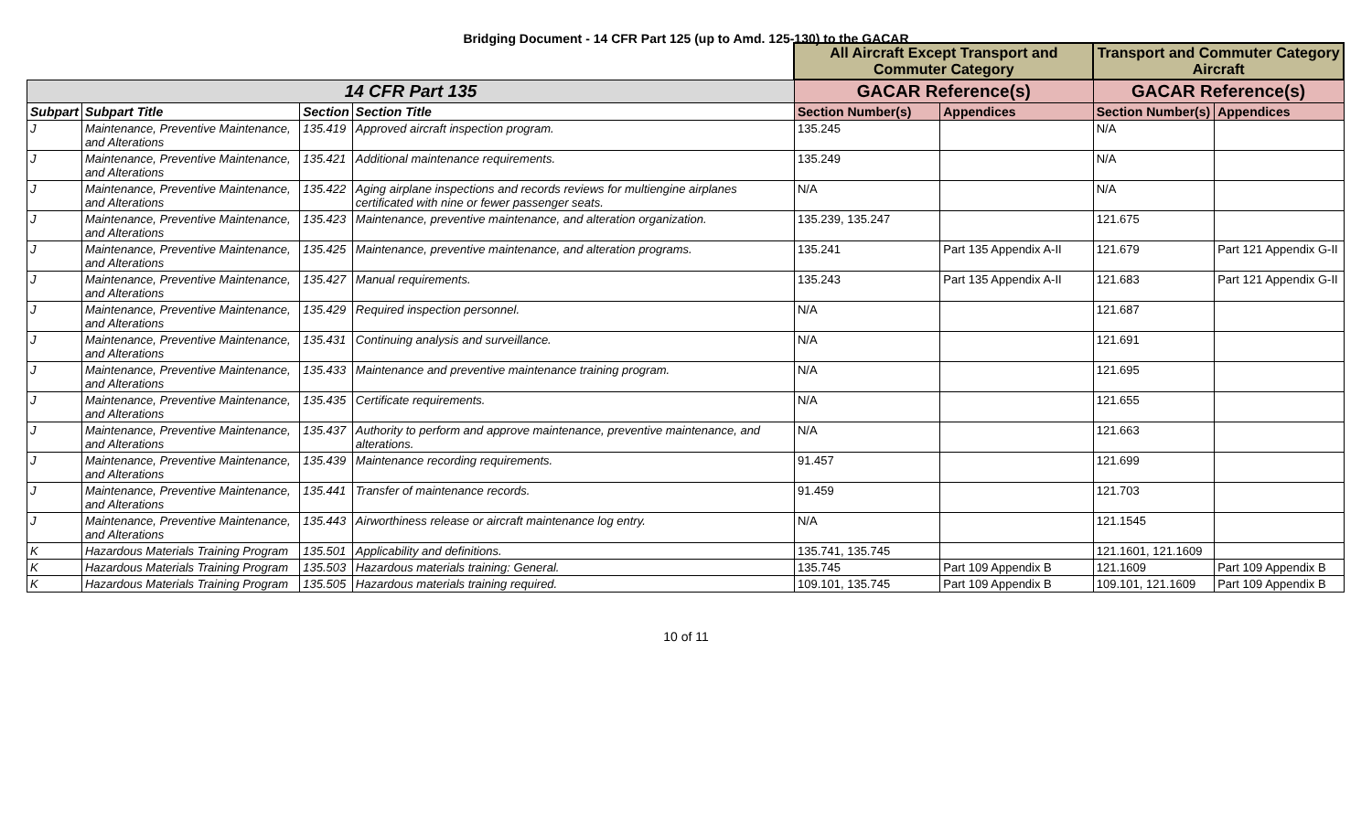Bridging Document - 14 CFR Part 125 (up to Amd. 125-130) to the GACAR
| | | | | All Aircraft Except Transport and Commuter Category | | Transport and Commuter Category Aircraft | |
| --- | --- | --- | --- | --- | --- | --- | --- |
| 14 CFR Part 135 | | | | GACAR Reference(s) | | GACAR Reference(s) | |
| Subpart | Subpart Title | Section | Section Title | Section Number(s) | Appendices | Section Number(s) | Appendices |
| J | Maintenance, Preventive Maintenance, and Alterations | 135.419 | Approved aircraft inspection program. | 135.245 | | N/A | |
| J | Maintenance, Preventive Maintenance, and Alterations | 135.421 | Additional maintenance requirements. | 135.249 | | N/A | |
| J | Maintenance, Preventive Maintenance, and Alterations | 135.422 | Aging airplane inspections and records reviews for multiengine airplanes certificated with nine or fewer passenger seats. | N/A | | N/A | |
| J | Maintenance, Preventive Maintenance, and Alterations | 135.423 | Maintenance, preventive maintenance, and alteration organization. | 135.239, 135.247 | | 121.675 | |
| J | Maintenance, Preventive Maintenance, and Alterations | 135.425 | Maintenance, preventive maintenance, and alteration programs. | 135.241 | Part 135 Appendix A-II | 121.679 | Part 121 Appendix G-II |
| J | Maintenance, Preventive Maintenance, and Alterations | 135.427 | Manual requirements. | 135.243 | Part 135 Appendix A-II | 121.683 | Part 121 Appendix G-II |
| J | Maintenance, Preventive Maintenance, and Alterations | 135.429 | Required inspection personnel. | N/A | | 121.687 | |
| J | Maintenance, Preventive Maintenance, and Alterations | 135.431 | Continuing analysis and surveillance. | N/A | | 121.691 | |
| J | Maintenance, Preventive Maintenance, and Alterations | 135.433 | Maintenance and preventive maintenance training program. | N/A | | 121.695 | |
| J | Maintenance, Preventive Maintenance, and Alterations | 135.435 | Certificate requirements. | N/A | | 121.655 | |
| J | Maintenance, Preventive Maintenance, and Alterations | 135.437 | Authority to perform and approve maintenance, preventive maintenance, and alterations. | N/A | | 121.663 | |
| J | Maintenance, Preventive Maintenance, and Alterations | 135.439 | Maintenance recording requirements. | 91.457 | | 121.699 | |
| J | Maintenance, Preventive Maintenance, and Alterations | 135.441 | Transfer of maintenance records. | 91.459 | | 121.703 | |
| J | Maintenance, Preventive Maintenance, and Alterations | 135.443 | Airworthiness release or aircraft maintenance log entry. | N/A | | 121.1545 | |
| K | Hazardous Materials Training Program | 135.501 | Applicability and definitions. | 135.741, 135.745 | | 121.1601, 121.1609 | |
| K | Hazardous Materials Training Program | 135.503 | Hazardous materials training: General. | 135.745 | Part 109 Appendix B | 121.1609 | Part 109 Appendix B |
| K | Hazardous Materials Training Program | 135.505 | Hazardous materials training required. | 109.101, 135.745 | Part 109 Appendix B | 109.101, 121.1609 | Part 109 Appendix B |
10 of 11